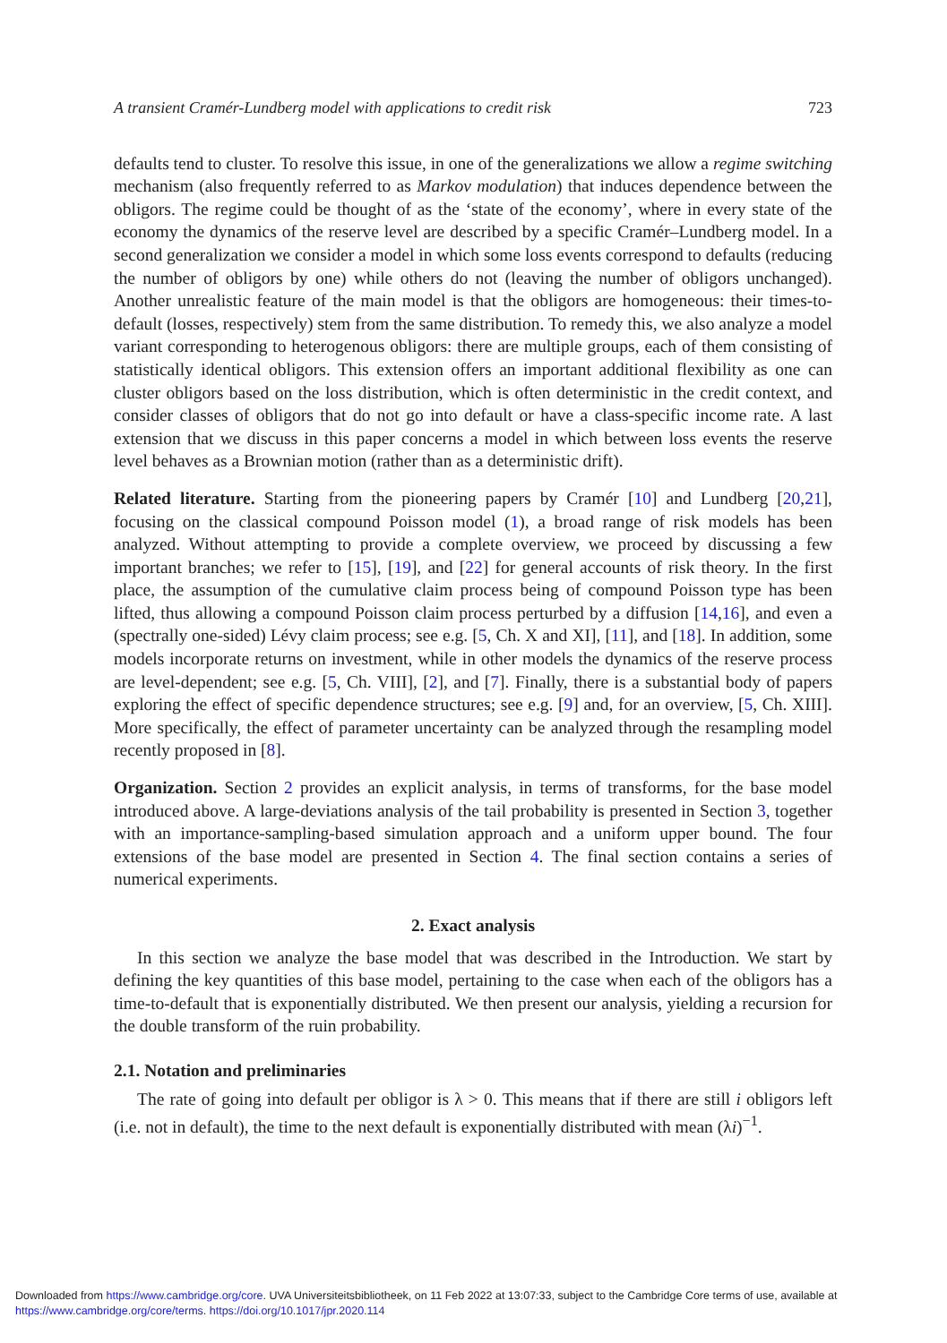A transient Cramér-Lundberg model with applications to credit risk 723
defaults tend to cluster. To resolve this issue, in one of the generalizations we allow a regime switching mechanism (also frequently referred to as Markov modulation) that induces dependence between the obligors. The regime could be thought of as the ‘state of the economy’, where in every state of the economy the dynamics of the reserve level are described by a specific Cramér–Lundberg model. In a second generalization we consider a model in which some loss events correspond to defaults (reducing the number of obligors by one) while others do not (leaving the number of obligors unchanged). Another unrealistic feature of the main model is that the obligors are homogeneous: their times-to-default (losses, respectively) stem from the same distribution. To remedy this, we also analyze a model variant corresponding to heterogenous obligors: there are multiple groups, each of them consisting of statistically identical obligors. This extension offers an important additional flexibility as one can cluster obligors based on the loss distribution, which is often deterministic in the credit context, and consider classes of obligors that do not go into default or have a class-specific income rate. A last extension that we discuss in this paper concerns a model in which between loss events the reserve level behaves as a Brownian motion (rather than as a deterministic drift).
Related literature. Starting from the pioneering papers by Cramér [10] and Lundberg [20,21], focusing on the classical compound Poisson model (1), a broad range of risk models has been analyzed. Without attempting to provide a complete overview, we proceed by discussing a few important branches; we refer to [15], [19], and [22] for general accounts of risk theory. In the first place, the assumption of the cumulative claim process being of compound Poisson type has been lifted, thus allowing a compound Poisson claim process perturbed by a diffusion [14,16], and even a (spectrally one-sided) Lévy claim process; see e.g. [5, Ch. X and XI], [11], and [18]. In addition, some models incorporate returns on investment, while in other models the dynamics of the reserve process are level-dependent; see e.g. [5, Ch. VIII], [2], and [7]. Finally, there is a substantial body of papers exploring the effect of specific dependence structures; see e.g. [9] and, for an overview, [5, Ch. XIII]. More specifically, the effect of parameter uncertainty can be analyzed through the resampling model recently proposed in [8].
Organization. Section 2 provides an explicit analysis, in terms of transforms, for the base model introduced above. A large-deviations analysis of the tail probability is presented in Section 3, together with an importance-sampling-based simulation approach and a uniform upper bound. The four extensions of the base model are presented in Section 4. The final section contains a series of numerical experiments.
2. Exact analysis
In this section we analyze the base model that was described in the Introduction. We start by defining the key quantities of this base model, pertaining to the case when each of the obligors has a time-to-default that is exponentially distributed. We then present our analysis, yielding a recursion for the double transform of the ruin probability.
2.1. Notation and preliminaries
The rate of going into default per obligor is λ > 0. This means that if there are still i obligors left (i.e. not in default), the time to the next default is exponentially distributed with mean (λi)<sup>−1</sup>.
Downloaded from https://www.cambridge.org/core. UVA Universiteitsbibliotheek, on 11 Feb 2022 at 13:07:33, subject to the Cambridge Core terms of use, available at
https://www.cambridge.org/core/terms. https://doi.org/10.1017/jpr.2020.114